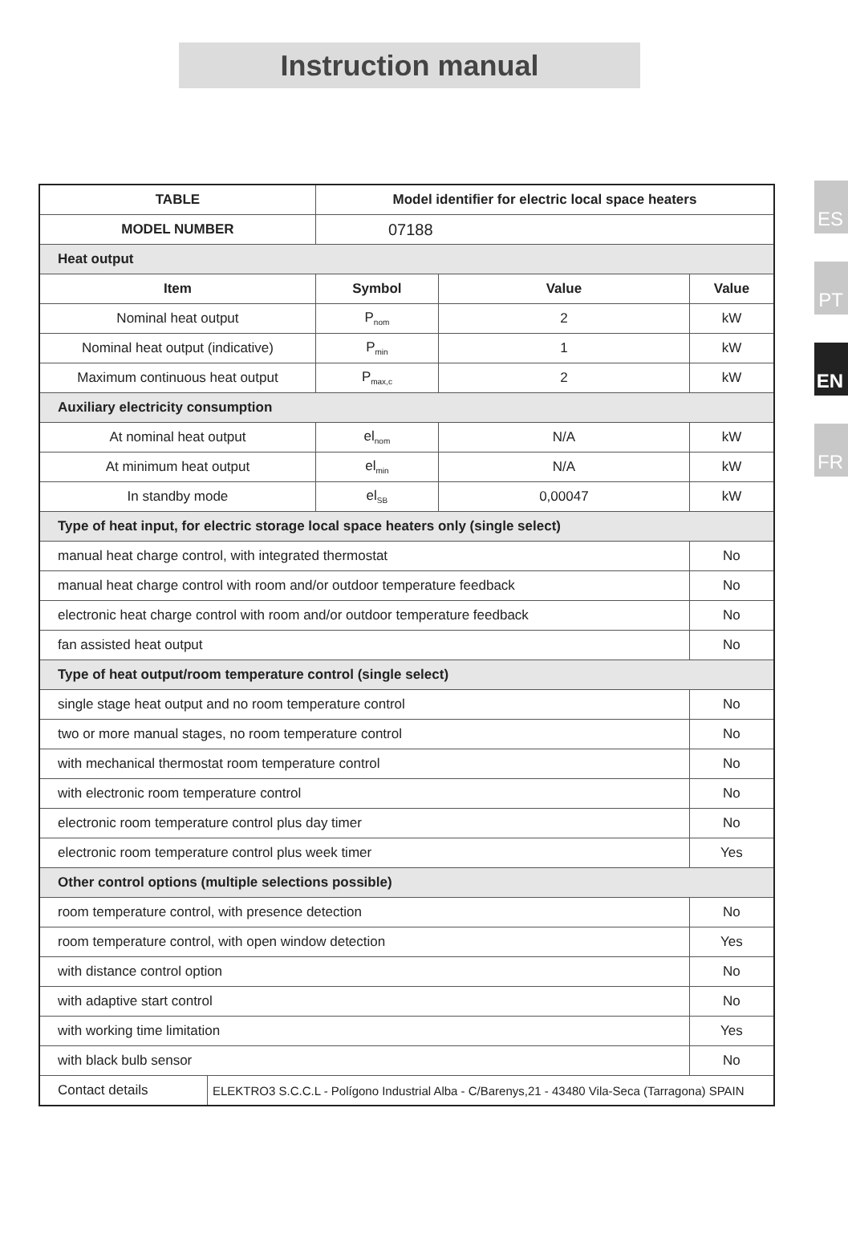Instruction manual
ES
PT
EN
FR
| TABLE | | Model identifier for electric local space heaters | | |
| --- | --- | --- | --- | --- |
| MODEL NUMBER | | 07188 | | |
| Heat output | | | | |
| Item | | Symbol | Value | Value |
| Nominal heat output | | P<sub>nom</sub> | 2 | kW |
| Nominal heat output (indicative) | | P<sub>min</sub> | 1 | kW |
| Maximum continuous heat output | | P<sub>max,c</sub> | 2 | kW |
| Auxiliary electricity consumption | | | | |
| At nominal heat output | | el<sub>nom</sub> | N/A | kW |
| At minimum heat output | | el<sub>min</sub> | N/A | kW |
| In standby mode | | el<sub>SB</sub> | 0,00047 | kW |
| Type of heat input, for electric storage local space heaters only (single select) | | | | |
| manual heat charge control, with integrated thermostat | | | | No |
| manual heat charge control with room and/or outdoor temperature feedback | | | | No |
| electronic heat charge control with room and/or outdoor temperature feedback | | | | No |
| fan assisted heat output | | | | No |
| Type of heat output/room temperature control (single select) | | | | |
| single stage heat output and no room temperature control | | | | No |
| two or more manual stages, no room temperature control | | | | No |
| with mechanical thermostat room temperature control | | | | No |
| with electronic room temperature control | | | | No |
| electronic room temperature control plus day timer | | | | No |
| electronic room temperature control plus week timer | | | | Yes |
| Other control options (multiple selections possible) | | | | |
| room temperature control, with presence detection | | | | No |
| room temperature control, with open window detection | | | | Yes |
| with distance control option | | | | No |
| with adaptive start control | | | | No |
| with working time limitation | | | | Yes |
| with black bulb sensor | | | | No |
| Contact details | ELEKTRO3 S.C.C.L - Polígono Industrial Alba - C/Barenys,21 - 43480 Vila-Seca (Tarragona) SPAIN | | | |